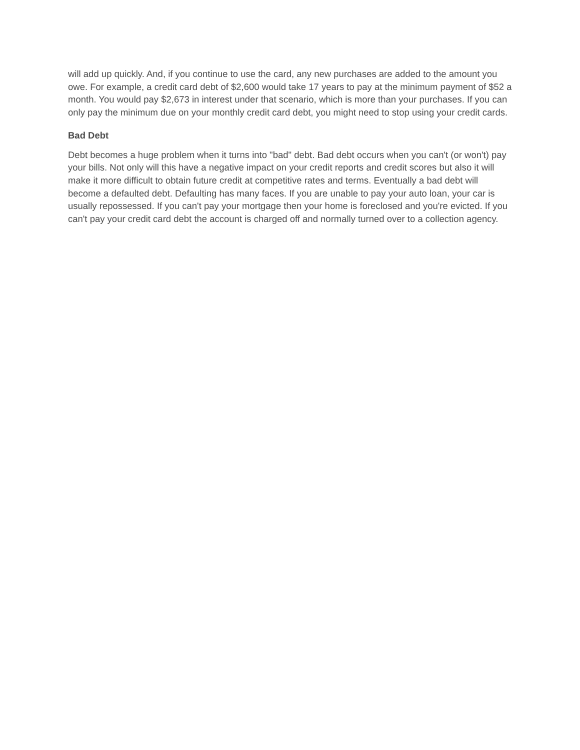will add up quickly. And, if you continue to use the card, any new purchases are added to the amount you owe. For example, a credit card debt of $2,600 would take 17 years to pay at the minimum payment of $52 a month. You would pay $2,673 in interest under that scenario, which is more than your purchases. If you can only pay the minimum due on your monthly credit card debt, you might need to stop using your credit cards.
Bad Debt
Debt becomes a huge problem when it turns into "bad" debt. Bad debt occurs when you can't (or won't) pay your bills. Not only will this have a negative impact on your credit reports and credit scores but also it will make it more difficult to obtain future credit at competitive rates and terms. Eventually a bad debt will become a defaulted debt. Defaulting has many faces. If you are unable to pay your auto loan, your car is usually repossessed. If you can't pay your mortgage then your home is foreclosed and you're evicted. If you can't pay your credit card debt the account is charged off and normally turned over to a collection agency.